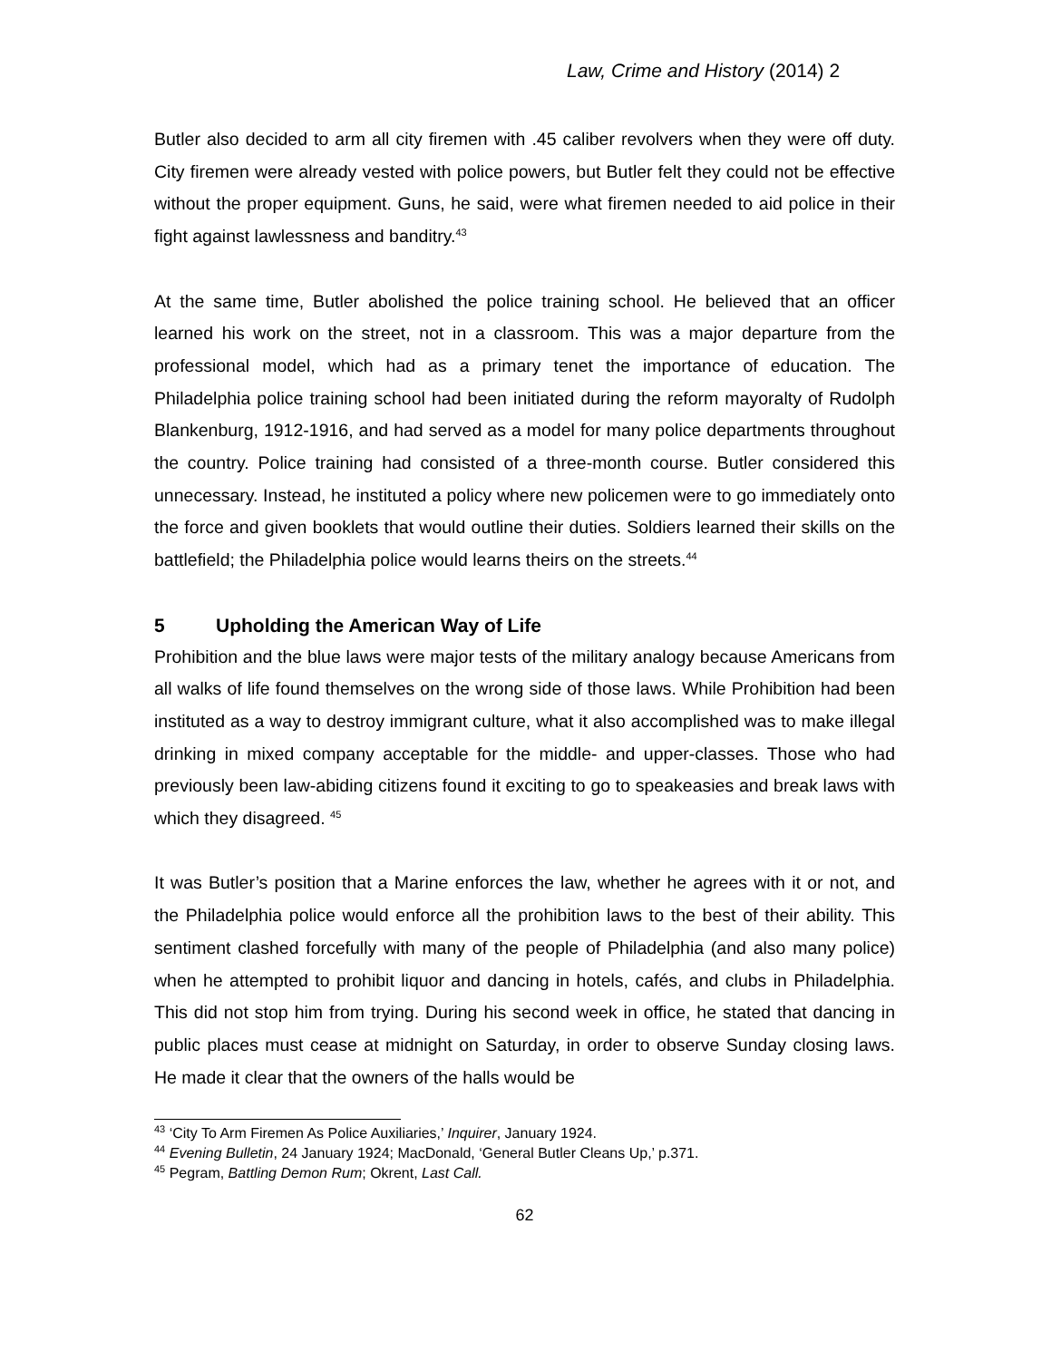Law, Crime and History (2014) 2
Butler also decided to arm all city firemen with .45 caliber revolvers when they were off duty. City firemen were already vested with police powers, but Butler felt they could not be effective without the proper equipment. Guns, he said, were what firemen needed to aid police in their fight against lawlessness and banditry.<sup>43</sup>
At the same time, Butler abolished the police training school. He believed that an officer learned his work on the street, not in a classroom. This was a major departure from the professional model, which had as a primary tenet the importance of education. The Philadelphia police training school had been initiated during the reform mayoralty of Rudolph Blankenburg, 1912-1916, and had served as a model for many police departments throughout the country. Police training had consisted of a three-month course. Butler considered this unnecessary. Instead, he instituted a policy where new policemen were to go immediately onto the force and given booklets that would outline their duties. Soldiers learned their skills on the battlefield; the Philadelphia police would learns theirs on the streets.<sup>44</sup>
5 Upholding the American Way of Life
Prohibition and the blue laws were major tests of the military analogy because Americans from all walks of life found themselves on the wrong side of those laws. While Prohibition had been instituted as a way to destroy immigrant culture, what it also accomplished was to make illegal drinking in mixed company acceptable for the middle- and upper-classes. Those who had previously been law-abiding citizens found it exciting to go to speakeasies and break laws with which they disagreed. <sup>45</sup>
It was Butler’s position that a Marine enforces the law, whether he agrees with it or not, and the Philadelphia police would enforce all the prohibition laws to the best of their ability. This sentiment clashed forcefully with many of the people of Philadelphia (and also many police) when he attempted to prohibit liquor and dancing in hotels, cafés, and clubs in Philadelphia. This did not stop him from trying. During his second week in office, he stated that dancing in public places must cease at midnight on Saturday, in order to observe Sunday closing laws. He made it clear that the owners of the halls would be
<sup>43</sup> ‘City To Arm Firemen As Police Auxiliaries,’ Inquirer, January 1924.
<sup>44</sup> Evening Bulletin, 24 January 1924; MacDonald, ‘General Butler Cleans Up,’ p.371.
<sup>45</sup> Pegram, Battling Demon Rum; Okrent, Last Call.
62